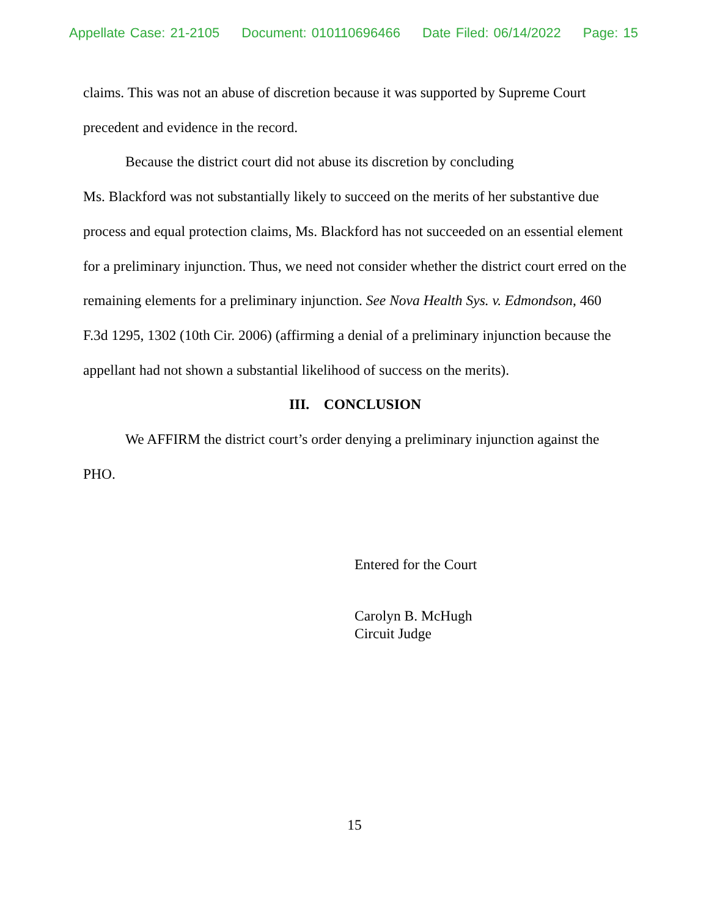Appellate Case: 21-2105 Document: 010110696466 Date Filed: 06/14/2022 Page: 15
claims. This was not an abuse of discretion because it was supported by Supreme Court precedent and evidence in the record.
Because the district court did not abuse its discretion by concluding
Ms. Blackford was not substantially likely to succeed on the merits of her substantive due process and equal protection claims, Ms. Blackford has not succeeded on an essential element for a preliminary injunction. Thus, we need not consider whether the district court erred on the remaining elements for a preliminary injunction. See Nova Health Sys. v. Edmondson, 460 F.3d 1295, 1302 (10th Cir. 2006) (affirming a denial of a preliminary injunction because the appellant had not shown a substantial likelihood of success on the merits).
III. CONCLUSION
We AFFIRM the district court’s order denying a preliminary injunction against the PHO.
Entered for the Court
Carolyn B. McHugh
Circuit Judge
15